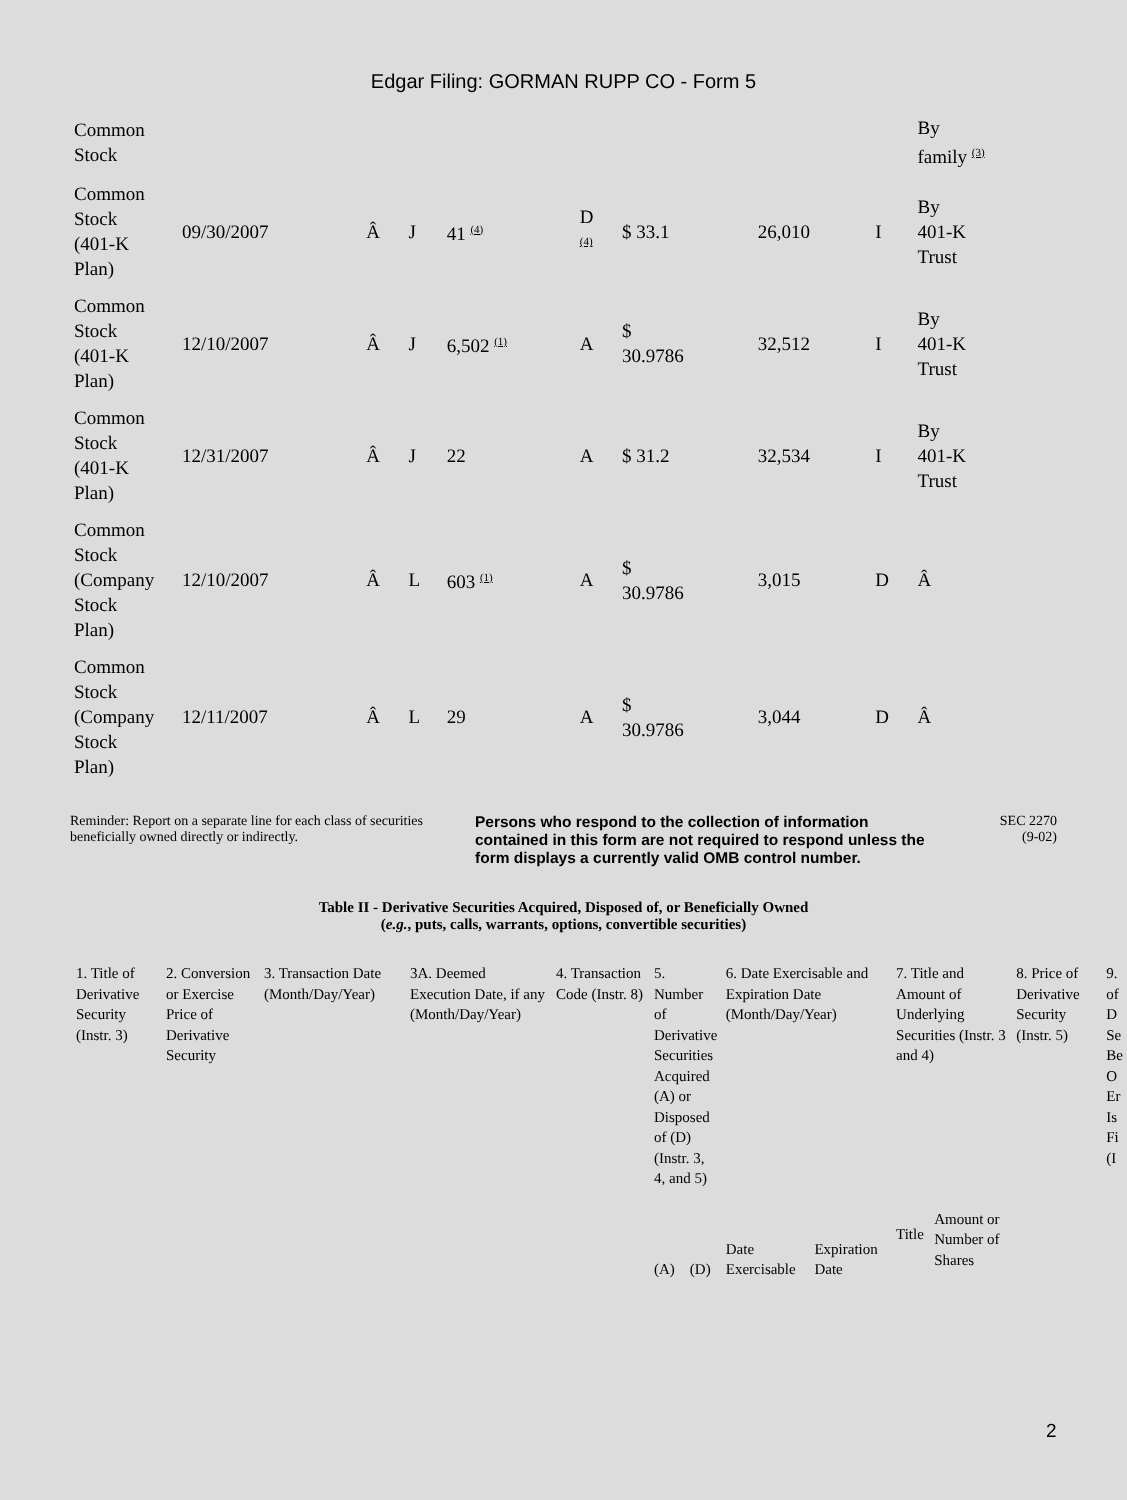Edgar Filing: GORMAN RUPP CO - Form 5
| Common Stock | | | | | | | | | By family <sup>(3)</sup> |
| Common Stock (401-K Plan) | 09/30/2007 | Â | J | 41 <sup>(4)</sup> | D <sup>(4)</sup> | $ 33.1 | 26,010 | I | By 401-K Trust |
| Common Stock (401-K Plan) | 12/10/2007 | Â | J | 6,502 <sup>(1)</sup> | A | $ 30.9786 | 32,512 | I | By 401-K Trust |
| Common Stock (401-K Plan) | 12/31/2007 | Â | J | 22 | A | $ 31.2 | 32,534 | I | By 401-K Trust |
| Common Stock (Company Stock Plan) | 12/10/2007 | Â | L | 603 <sup>(1)</sup> | A | $ 30.9786 | 3,015 | D | Â |
| Common Stock (Company Stock Plan) | 12/11/2007 | Â | L | 29 | A | $ 30.9786 | 3,044 | D | Â |
Reminder: Report on a separate line for each class of securities beneficially owned directly or indirectly.
Persons who respond to the collection of information contained in this form are not required to respond unless the form displays a currently valid OMB control number.
SEC 2270
(9-02)
Table II - Derivative Securities Acquired, Disposed of, or Beneficially Owned
(e.g., puts, calls, warrants, options, convertible securities)
| 1. Title of Derivative Security (Instr. 3) | 2. Conversion or Exercise Price of Derivative Security | 3. Transaction Date (Month/Day/Year) | 3A. Deemed Execution Date, if any (Month/Day/Year) | 4. Transaction Code (Instr. 8) | 5. Number of Derivative Securities Acquired (A) or Disposed of (D) (Instr. 3, 4, and 5) | | 6. Date Exercisable and Expiration Date (Month/Day/Year) | | 7. Title and Amount of Underlying Securities (Instr. 3 and 4) | | 8. Price of Derivative Security (Instr. 5) | 9. of D Se Be O Er Is Fi (I |
| | | | | | (A) | (D) | Date Exercisable | Expiration Date | Title | Amount or Number of Shares | | |
2